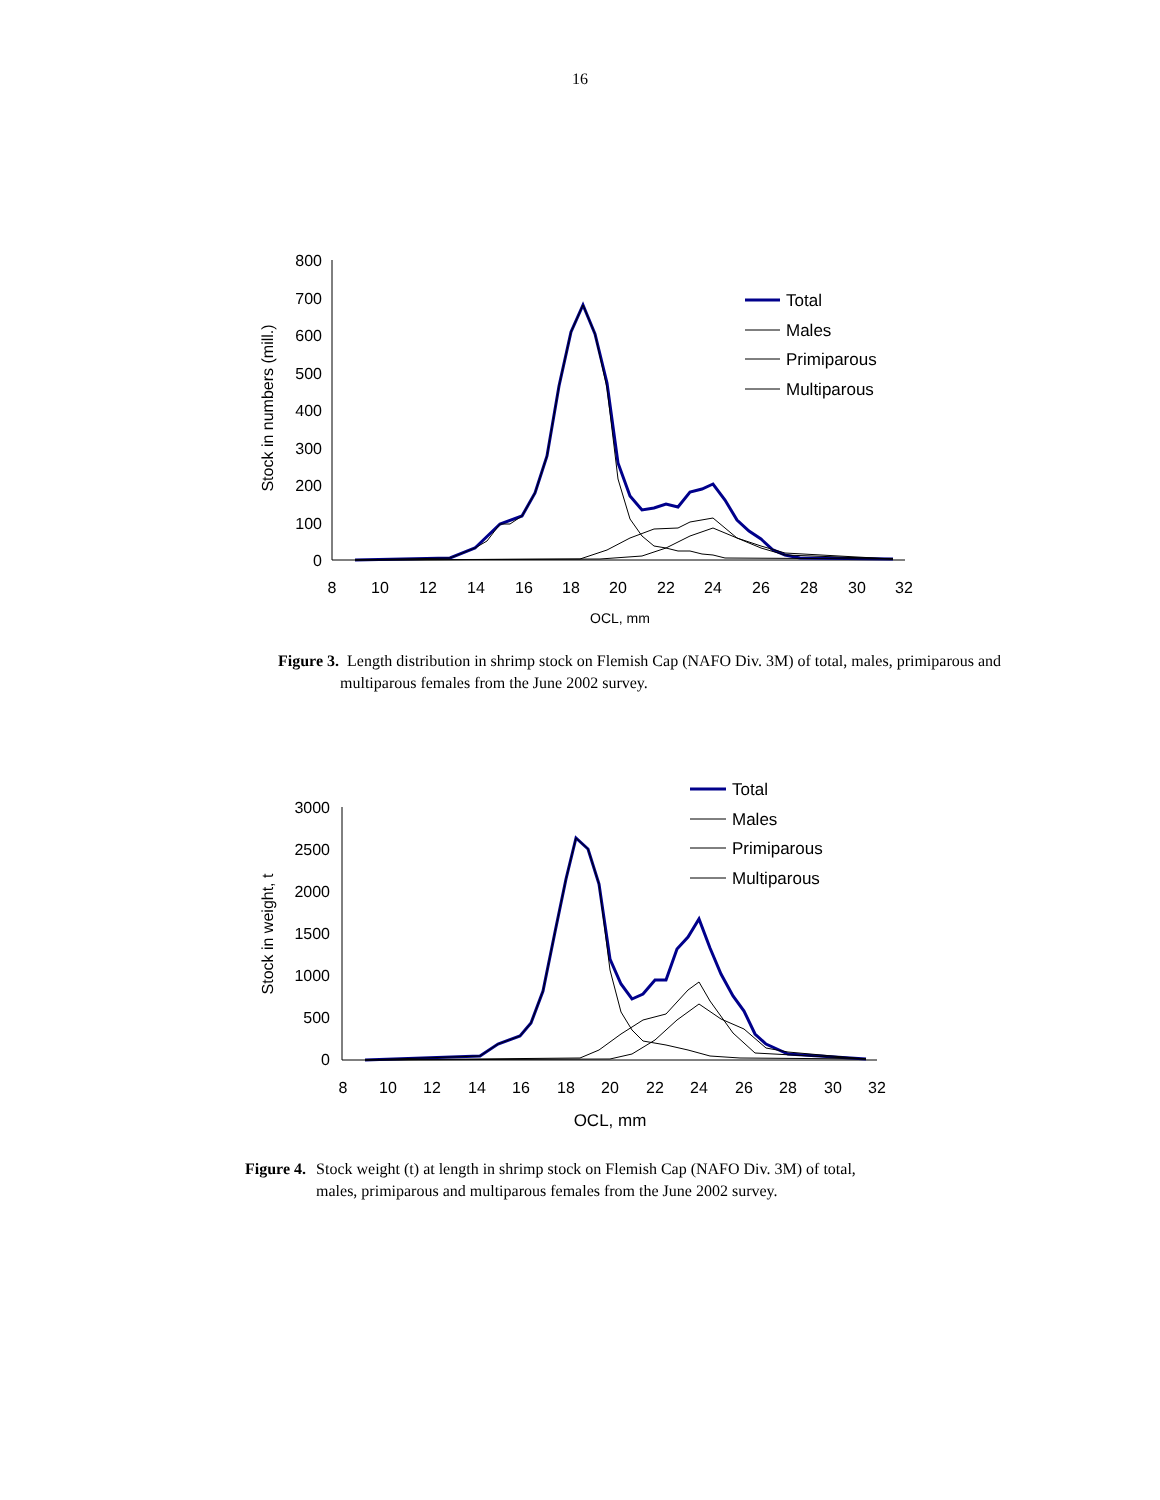16
800
700
600
500
400
300
200
100
0
8
10
12
14
16
18
20
22
24
26
28
30
32
OCL, mm
Stock in numbers (mill.)
Total
Males
Primiparous
Multiparous
Figure 3. Length distribution in shrimp stock on Flemish Cap (NAFO Div. 3M) of total, males, primiparous and
multiparous females from the June 2002 survey.
3000
2500
2000
1500
1000
500
0
8
10
12
14
16
18
20
22
24
26
28
30
32
OCL, mm
Stock in weight, t
Total
Males
Primiparous
Multiparous
Figure 4. Stock weight (t) at length in shrimp stock on Flemish Cap (NAFO Div. 3M) of total, males, primiparous and multiparous females from the June 2002 survey.